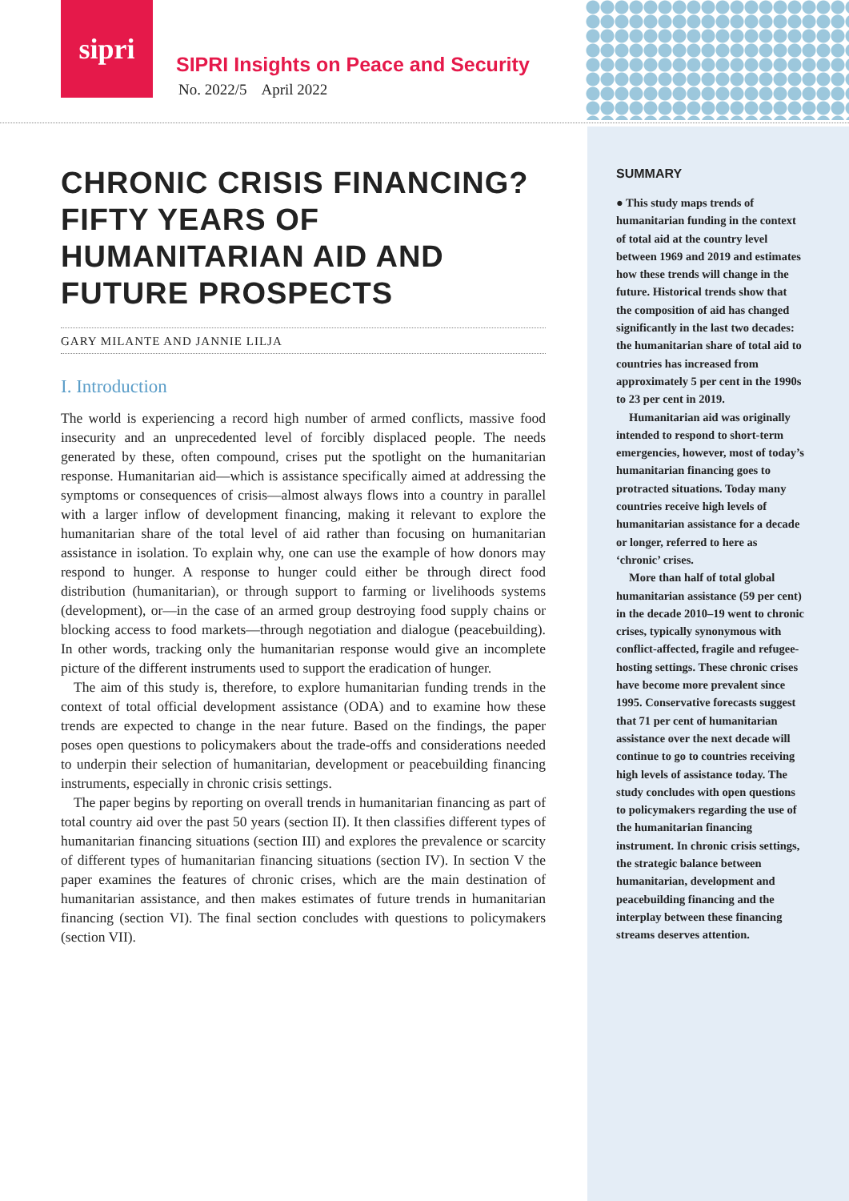sipri
SIPRI Insights on Peace and Security
No. 2022/5 April 2022
CHRONIC CRISIS FINANCING? FIFTY YEARS OF HUMANITARIAN AID AND FUTURE PROSPECTS
GARY MILANTE AND JANNIE LILJA
I. Introduction
The world is experiencing a record high number of armed conflicts, massive food insecurity and an unprecedented level of forcibly displaced people. The needs generated by these, often compound, crises put the spotlight on the humanitarian response. Humanitarian aid—which is assistance specifically aimed at addressing the symptoms or consequences of crisis—almost always flows into a country in parallel with a larger inflow of development financing, making it relevant to explore the humanitarian share of the total level of aid rather than focusing on humanitarian assistance in isolation. To explain why, one can use the example of how donors may respond to hunger. A response to hunger could either be through direct food distribution (humanitarian), or through support to farming or livelihoods systems (development), or—in the case of an armed group destroying food supply chains or blocking access to food markets—through negotiation and dialogue (peacebuilding). In other words, tracking only the humanitarian response would give an incomplete picture of the different instruments used to support the eradication of hunger.
The aim of this study is, therefore, to explore humanitarian funding trends in the context of total official development assistance (ODA) and to examine how these trends are expected to change in the near future. Based on the findings, the paper poses open questions to policymakers about the trade-offs and considerations needed to underpin their selection of humanitarian, development or peacebuilding financing instruments, especially in chronic crisis settings.
The paper begins by reporting on overall trends in humanitarian financing as part of total country aid over the past 50 years (section II). It then classifies different types of humanitarian financing situations (section III) and explores the prevalence or scarcity of different types of humanitarian financing situations (section IV). In section V the paper examines the features of chronic crises, which are the main destination of humanitarian assistance, and then makes estimates of future trends in humanitarian financing (section VI). The final section concludes with questions to policymakers (section VII).
SUMMARY
● This study maps trends of humanitarian funding in the context of total aid at the country level between 1969 and 2019 and estimates how these trends will change in the future. Historical trends show that the composition of aid has changed significantly in the last two decades: the humanitarian share of total aid to countries has increased from approximately 5 per cent in the 1990s to 23 per cent in 2019.
Humanitarian aid was originally intended to respond to short-term emergencies, however, most of today’s humanitarian financing goes to protracted situations. Today many countries receive high levels of humanitarian assistance for a decade or longer, referred to here as ‘chronic’ crises.
More than half of total global humanitarian assistance (59 per cent) in the decade 2010–19 went to chronic crises, typically synonymous with conflict-affected, fragile and refugee-hosting settings. These chronic crises have become more prevalent since 1995. Conservative forecasts suggest that 71 per cent of humanitarian assistance over the next decade will continue to go to countries receiving high levels of assistance today. The study concludes with open questions to policymakers regarding the use of the humanitarian financing instrument. In chronic crisis settings, the strategic balance between humanitarian, development and peacebuilding financing and the interplay between these financing streams deserves attention.